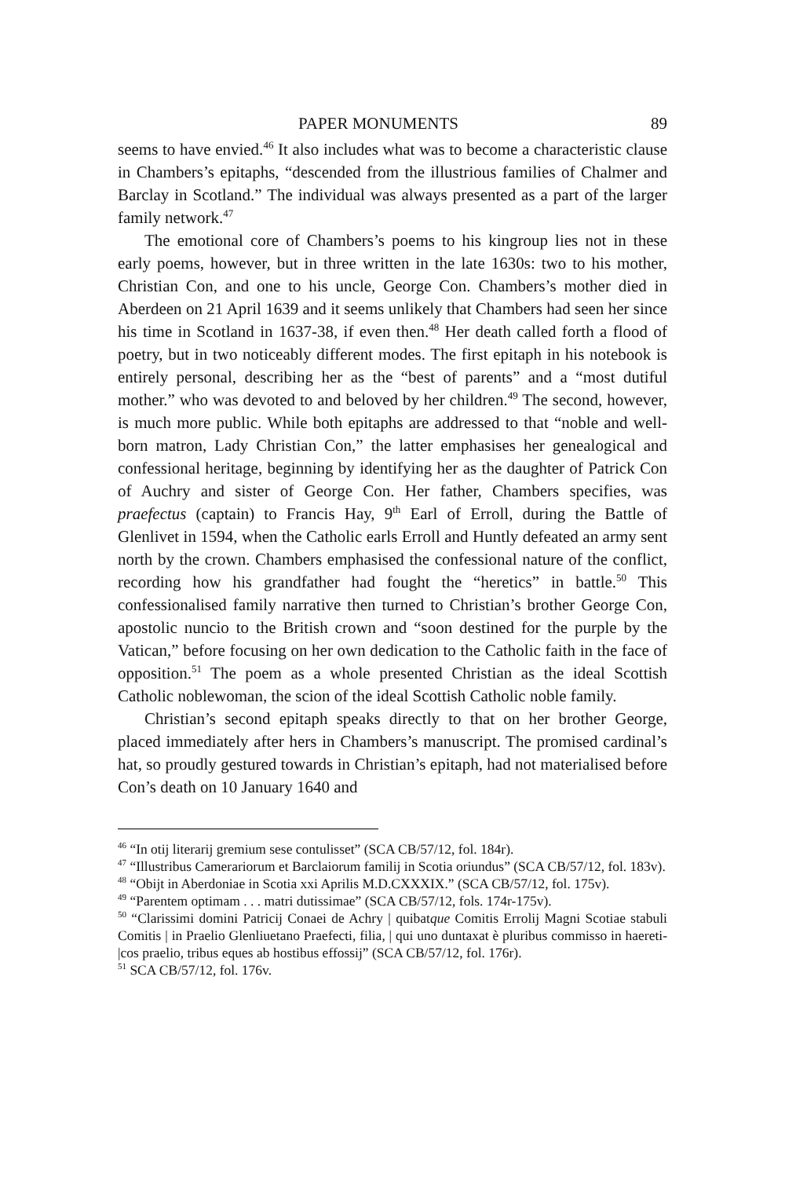PAPER MONUMENTS 89
seems to have envied.<sup>46</sup> It also includes what was to become a characteristic clause in Chambers’s epitaphs, “descended from the illustrious families of Chalmer and Barclay in Scotland.” The individual was always presented as a part of the larger family network.<sup>47</sup>
The emotional core of Chambers’s poems to his kingroup lies not in these early poems, however, but in three written in the late 1630s: two to his mother, Christian Con, and one to his uncle, George Con. Chambers’s mother died in Aberdeen on 21 April 1639 and it seems unlikely that Chambers had seen her since his time in Scotland in 1637-38, if even then.<sup>48</sup> Her death called forth a flood of poetry, but in two noticeably different modes. The first epitaph in his notebook is entirely personal, describing her as the “best of parents” and a “most dutiful mother.” who was devoted to and beloved by her children.<sup>49</sup> The second, however, is much more public. While both epitaphs are addressed to that “noble and well-born matron, Lady Christian Con,” the latter emphasises her genealogical and confessional heritage, beginning by identifying her as the daughter of Patrick Con of Auchry and sister of George Con. Her father, Chambers specifies, was praefectus (captain) to Francis Hay, 9<sup>th</sup> Earl of Erroll, during the Battle of Glenlivet in 1594, when the Catholic earls Erroll and Huntly defeated an army sent north by the crown. Chambers emphasised the confessional nature of the conflict, recording how his grandfather had fought the “heretics” in battle.<sup>50</sup> This confessionalised family narrative then turned to Christian’s brother George Con, apostolic nuncio to the British crown and “soon destined for the purple by the Vatican,” before focusing on her own dedication to the Catholic faith in the face of opposition.<sup>51</sup> The poem as a whole presented Christian as the ideal Scottish Catholic noblewoman, the scion of the ideal Scottish Catholic noble family.
Christian’s second epitaph speaks directly to that on her brother George, placed immediately after hers in Chambers’s manuscript. The promised cardinal’s hat, so proudly gestured towards in Christian’s epitaph, had not materialised before Con’s death on 10 January 1640 and
<sup>46</sup> “In otij literarij gremium sese contulisset” (SCA CB/57/12, fol. 184r).
<sup>47</sup> “Illustribus Camerariorum et Barclaiorum familij in Scotia oriundus” (SCA CB/57/12, fol. 183v).
<sup>48</sup> “Obijt in Aberdoniae in Scotia xxi Aprilis M.D.CXXXIX.” (SCA CB/57/12, fol. 175v).
<sup>49</sup> “Parentem optimam . . . matri dutissimae” (SCA CB/57/12, fols. 174r-175v).
<sup>50</sup> “Clarissimi domini Patricij Conaei de Achry | quibatque Comitis Errolij Magni Scotiae stabuli Comitis | in Praelio Glenliuetano Praefecti, filia, | qui uno duntaxat è pluribus commisso in haereti- |cos praelio, tribus eques ab hostibus effossij” (SCA CB/57/12, fol. 176r).
<sup>51</sup> SCA CB/57/12, fol. 176v.